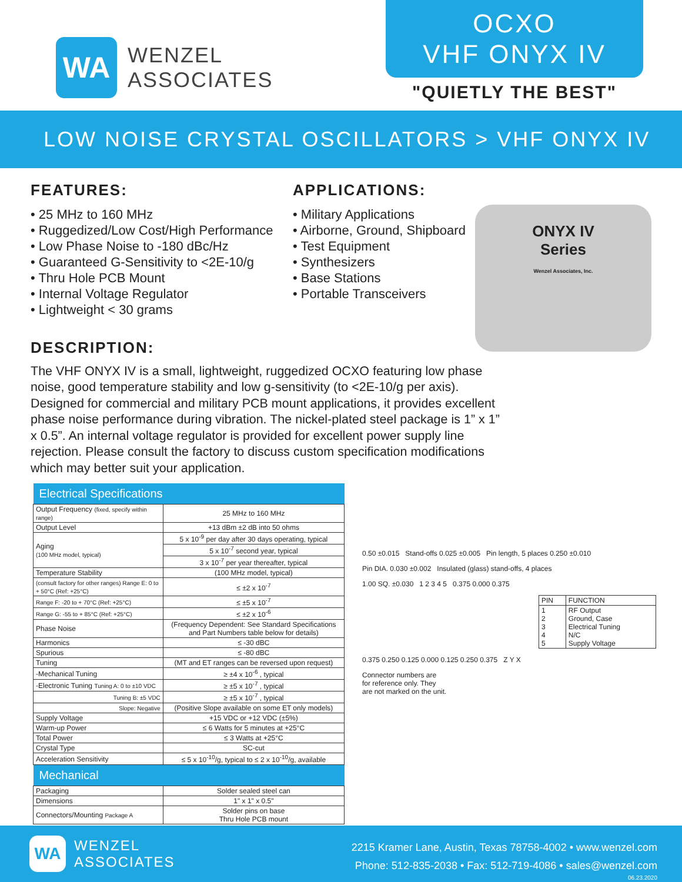WA
WENZEL
ASSOCIATES
OCXO
VHF ONYX IV
"QUIETLY THE BEST"
LOW NOISE CRYSTAL OSCILLATORS > VHF ONYX IV
FEATURES:
• 25 MHz to 160 MHz
• Ruggedized/Low Cost/High Performance
• Low Phase Noise to -180 dBc/Hz
• Guaranteed G-Sensitivity to <2E-10/g
• Thru Hole PCB Mount
• Internal Voltage Regulator
• Lightweight < 30 grams
APPLICATIONS:
• Military Applications
• Airborne, Ground, Shipboard
• Test Equipment
• Synthesizers
• Base Stations
• Portable Transceivers
ONYX IV
Series
Wenzel Associates, Inc.
DESCRIPTION:
The VHF ONYX IV is a small, lightweight, ruggedized OCXO featuring low phase noise, good temperature stability and low g-sensitivity (to <2E-10/g per axis). Designed for commercial and military PCB mount applications, it provides excellent phase noise performance during vibration. The nickel-plated steel package is 1” x 1” x 0.5”. An internal voltage regulator is provided for excellent power supply line rejection. Please consult the factory to discuss custom specification modifications which may better suit your application.
| Electrical Specifications | |
| Output Frequency (fixed, specify within range) | 25 MHz to 160 MHz |
| Output Level | +13 dBm ±2 dB into 50 ohms |
| Aging (100 MHz model, typical) | 5 x 10<sup>-9</sup> per day after 30 days operating, typical |
| | 5 x 10<sup>-7</sup> second year, typical |
| | 3 x 10<sup>-7</sup> per year thereafter, typical |
| Temperature Stability | (100 MHz model, typical) |
| (consult factory for other ranges) Range E: 0 to + 50°C (Ref: +25°C) | ≤ ±2 x 10<sup>-7</sup> |
| Range F: -20 to + 70°C (Ref: +25°C) | ≤ ±5 x 10<sup>-7</sup> |
| Range G: -55 to + 85°C (Ref: +25°C) | ≤ ±2 x 10<sup>-6</sup> |
| Phase Noise | (Frequency Dependent: See Standard Specifications and Part Numbers table below for details) |
| Harmonics | ≤ -30 dBC |
| Spurious | ≤ -80 dBC |
| Tuning | (MT and ET ranges can be reversed upon request) |
| -Mechanical Tuning | ≥ ±4 x 10<sup>-6</sup> , typical |
| -Electronic Tuning Tuning A: 0 to ±10 VDC | ≥ ±5 x 10<sup>-7</sup> , typical |
| Tuning B: ±5 VDC | ≥ ±5 x 10<sup>-7</sup> , typical |
| Slope: Negative | (Positive Slope available on some ET only models) |
| Supply Voltage | +15 VDC or +12 VDC (±5%) |
| Warm-up Power | ≤ 6 Watts for 5 minutes at +25°C |
| Total Power | ≤ 3 Watts at +25°C |
| Crystal Type | SC-cut |
| Acceleration Sensitivity | ≤ 5 x 10<sup>-10</sup>/g, typical to ≤ 2 x 10<sup>-10</sup>/g, available |
| Mechanical | |
| Packaging | Solder sealed steel can |
| Dimensions | 1" x 1" x 0.5" |
| Connectors/Mounting Package A | Solder pins on base Thru Hole PCB mount |
0.50 ±0.015 Stand-offs 0.025 ±0.005 Pin length, 5 places 0.250 ±0.010
Pin DIA. 0.030 ±0.002 Insulated (glass) stand-offs, 4 places
1.00 SQ. ±0.030 1 2 3 4 5 0.375 0.000 0.375
| PIN | FUNCTION |
| 1 2 3 4 5 | RF Output Ground, Case Electrical Tuning N/C Supply Voltage |
0.375 0.250 0.125 0.000 0.125 0.250 0.375 Z Y X
Connector numbers are
for reference only. They
are not marked on the unit.
WA
WENZEL
ASSOCIATES
2215 Kramer Lane, Austin, Texas 78758-4002 • www.wenzel.com
Phone: 512-835-2038 • Fax: 512-719-4086 • sales@wenzel.com
06.23.2020